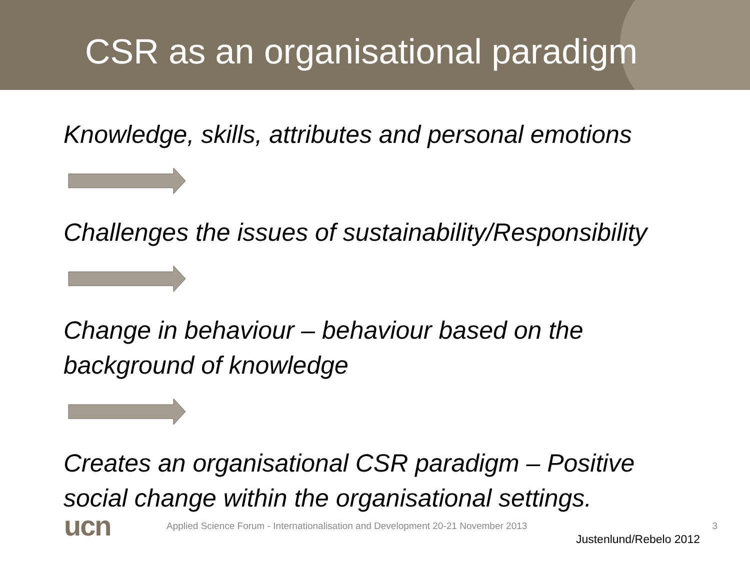CSR as an organisational paradigm
Knowledge, skills, attributes and personal emotions
Challenges the issues of sustainability/Responsibility
Change in behaviour – behaviour based on the background of knowledge
Creates an organisational CSR paradigm – Positive social change within the organisational settings.
Justenlund/Rebelo 2012
ucn
Applied Science Forum - Internationalisation and Development 20-21 November 2013
3